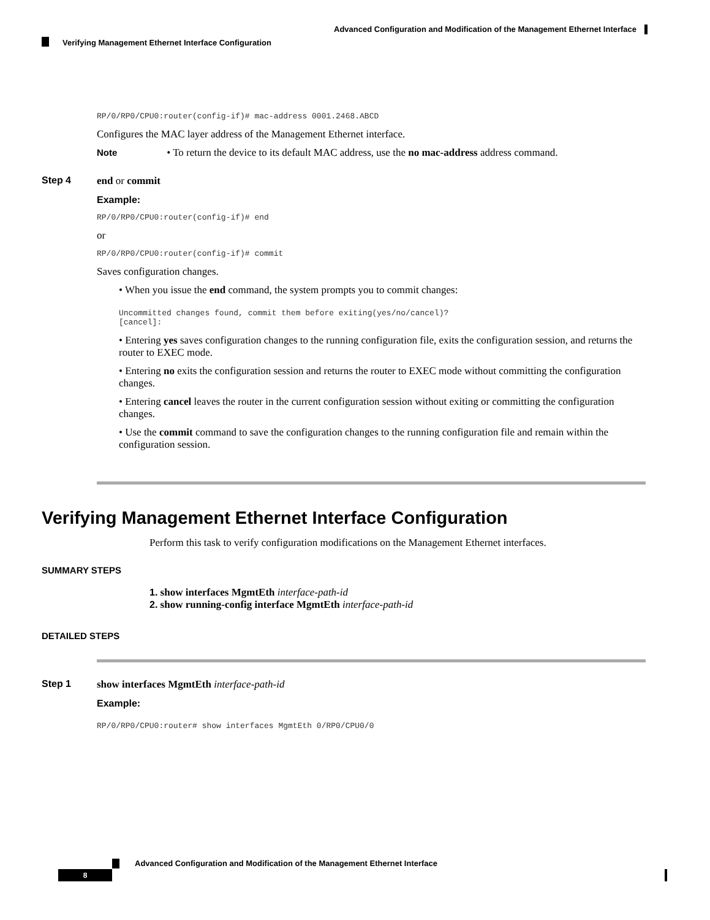Advanced Configuration and Modification of the Management Ethernet Interface
Verifying Management Ethernet Interface Configuration
RP/0/RP0/CPU0:router(config-if)# mac-address 0001.2468.ABCD
Configures the MAC layer address of the Management Ethernet interface.
Note • To return the device to its default MAC address, use the no mac-address address command.
Step 4 end or commit
Example:
RP/0/RP0/CPU0:router(config-if)# end
or
RP/0/RP0/CPU0:router(config-if)# commit
Saves configuration changes.
• When you issue the end command, the system prompts you to commit changes:
Uncommitted changes found, commit them before exiting(yes/no/cancel)?
[cancel]:
• Entering yes saves configuration changes to the running configuration file, exits the configuration session, and returns the router to EXEC mode.
• Entering no exits the configuration session and returns the router to EXEC mode without committing the configuration changes.
• Entering cancel leaves the router in the current configuration session without exiting or committing the configuration changes.
• Use the commit command to save the configuration changes to the running configuration file and remain within the configuration session.
Verifying Management Ethernet Interface Configuration
Perform this task to verify configuration modifications on the Management Ethernet interfaces.
SUMMARY STEPS
1. show interfaces MgmtEth interface-path-id
2. show running-config interface MgmtEth interface-path-id
DETAILED STEPS
Step 1 show interfaces MgmtEth interface-path-id
Example:
RP/0/RP0/CPU0:router# show interfaces MgmtEth 0/RP0/CPU0/0
Advanced Configuration and Modification of the Management Ethernet Interface
8